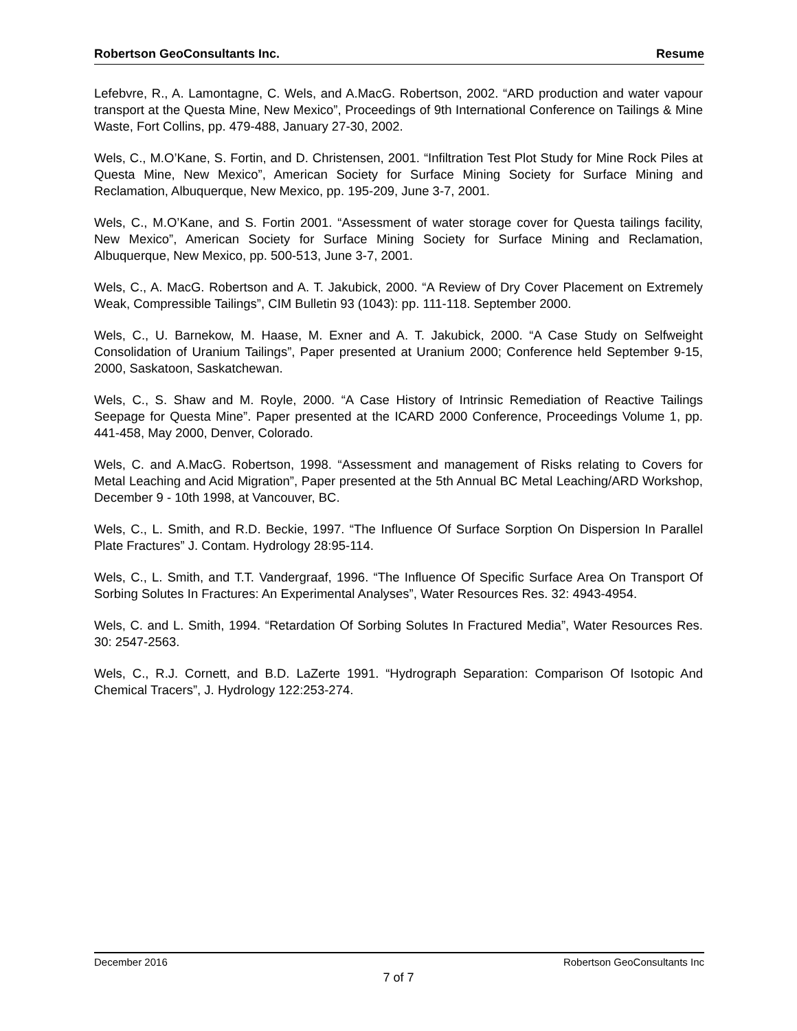Robertson GeoConsultants Inc. Resume
Lefebvre, R., A. Lamontagne, C. Wels, and A.MacG. Robertson, 2002. “ARD production and water vapour transport at the Questa Mine, New Mexico”, Proceedings of 9th International Conference on Tailings & Mine Waste, Fort Collins, pp. 479-488, January 27-30, 2002.
Wels, C., M.O’Kane, S. Fortin, and D. Christensen, 2001. “Infiltration Test Plot Study for Mine Rock Piles at Questa Mine, New Mexico”, American Society for Surface Mining Society for Surface Mining and Reclamation, Albuquerque, New Mexico, pp. 195-209, June 3-7, 2001.
Wels, C., M.O’Kane, and S. Fortin 2001. “Assessment of water storage cover for Questa tailings facility, New Mexico”, American Society for Surface Mining Society for Surface Mining and Reclamation, Albuquerque, New Mexico, pp. 500-513, June 3-7, 2001.
Wels, C., A. MacG. Robertson and A. T. Jakubick, 2000. “A Review of Dry Cover Placement on Extremely Weak, Compressible Tailings”, CIM Bulletin 93 (1043): pp. 111-118. September 2000.
Wels, C., U. Barnekow, M. Haase, M. Exner and A. T. Jakubick, 2000. “A Case Study on Selfweight Consolidation of Uranium Tailings”, Paper presented at Uranium 2000; Conference held September 9-15, 2000, Saskatoon, Saskatchewan.
Wels, C., S. Shaw and M. Royle, 2000. “A Case History of Intrinsic Remediation of Reactive Tailings Seepage for Questa Mine”. Paper presented at the ICARD 2000 Conference, Proceedings Volume 1, pp. 441-458, May 2000, Denver, Colorado.
Wels, C. and A.MacG. Robertson, 1998. “Assessment and management of Risks relating to Covers for Metal Leaching and Acid Migration”, Paper presented at the 5th Annual BC Metal Leaching/ARD Workshop, December 9 - 10th 1998, at Vancouver, BC.
Wels, C., L. Smith, and R.D. Beckie, 1997. “The Influence Of Surface Sorption On Dispersion In Parallel Plate Fractures” J. Contam. Hydrology 28:95-114.
Wels, C., L. Smith, and T.T. Vandergraaf, 1996. “The Influence Of Specific Surface Area On Transport Of Sorbing Solutes In Fractures: An Experimental Analyses”, Water Resources Res. 32: 4943-4954.
Wels, C. and L. Smith, 1994. “Retardation Of Sorbing Solutes In Fractured Media”, Water Resources Res. 30: 2547-2563.
Wels, C., R.J. Cornett, and B.D. LaZerte 1991. “Hydrograph Separation: Comparison Of Isotopic And Chemical Tracers”, J. Hydrology 122:253-274.
December 2016 Robertson GeoConsultants Inc
7 of 7